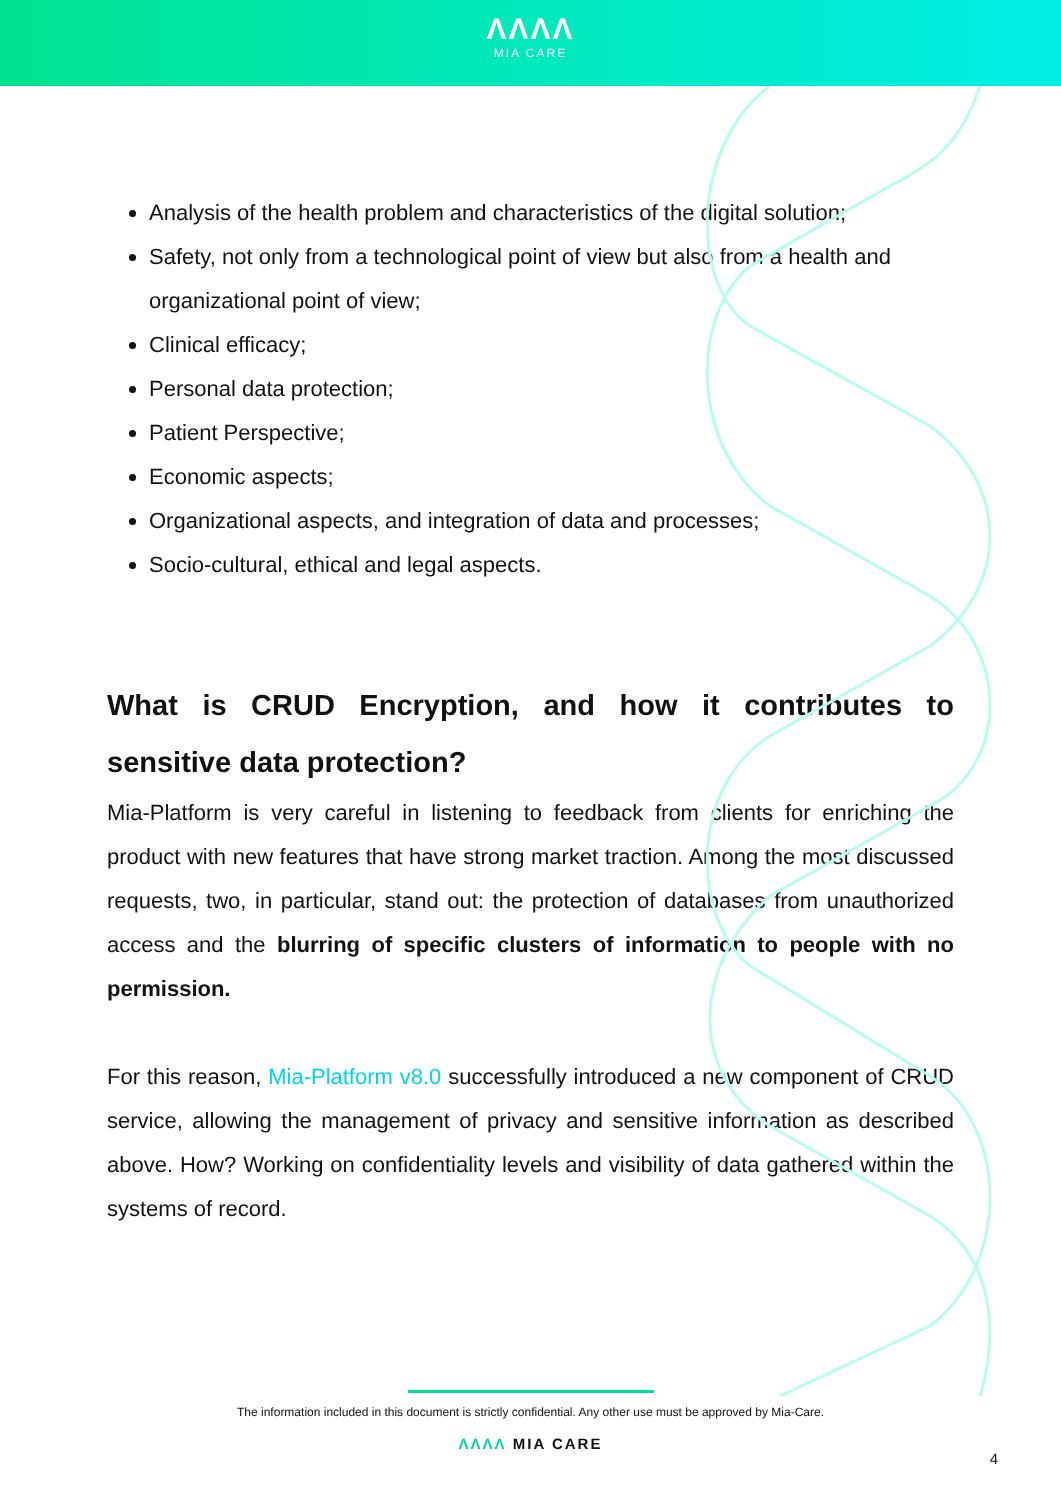ΛΛΛΛ
MIA CARE
Analysis of the health problem and characteristics of the digital solution;
Safety, not only from a technological point of view but also from a health and organizational point of view;
Clinical efficacy;
Personal data protection;
Patient Perspective;
Economic aspects;
Organizational aspects, and integration of data and processes;
Socio-cultural, ethical and legal aspects.
What is CRUD Encryption, and how it contributes to sensitive data protection?
Mia-Platform is very careful in listening to feedback from clients for enriching the product with new features that have strong market traction. Among the most discussed requests, two, in particular, stand out: the protection of databases from unauthorized access and the blurring of specific clusters of information to people with no permission.
For this reason, Mia-Platform v8.0 successfully introduced a new component of CRUD service, allowing the management of privacy and sensitive information as described above. How? Working on confidentiality levels and visibility of data gathered within the systems of record.
The information included in this document is strictly confidential. Any other use must be approved by Mia-Care.
ΛΛΛΛ MIA CARE
4